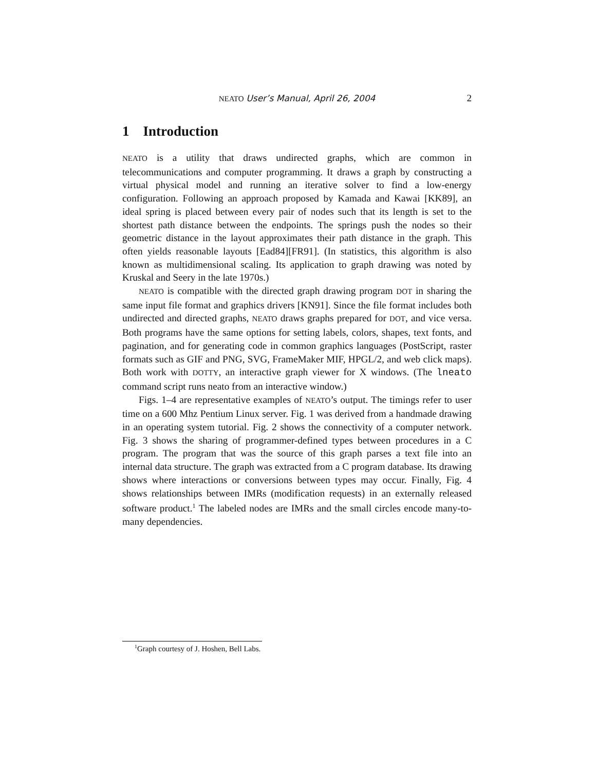NEATO User’s Manual, April 26, 2004 2
1 Introduction
NEATO is a utility that draws undirected graphs, which are common in telecommunications and computer programming. It draws a graph by constructing a virtual physical model and running an iterative solver to find a low-energy configuration. Following an approach proposed by Kamada and Kawai [KK89], an ideal spring is placed between every pair of nodes such that its length is set to the shortest path distance between the endpoints. The springs push the nodes so their geometric distance in the layout approximates their path distance in the graph. This often yields reasonable layouts [Ead84][FR91]. (In statistics, this algorithm is also known as multidimensional scaling. Its application to graph drawing was noted by Kruskal and Seery in the late 1970s.)
NEATO is compatible with the directed graph drawing program DOT in sharing the same input file format and graphics drivers [KN91]. Since the file format includes both undirected and directed graphs, NEATO draws graphs prepared for DOT, and vice versa. Both programs have the same options for setting labels, colors, shapes, text fonts, and pagination, and for generating code in common graphics languages (PostScript, raster formats such as GIF and PNG, SVG, FrameMaker MIF, HPGL/2, and web click maps). Both work with DOTTY, an interactive graph viewer for X windows. (The lneato command script runs neato from an interactive window.)
Figs. 1–4 are representative examples of NEATO’s output. The timings refer to user time on a 600 Mhz Pentium Linux server. Fig. 1 was derived from a handmade drawing in an operating system tutorial. Fig. 2 shows the connectivity of a computer network. Fig. 3 shows the sharing of programmer-defined types between procedures in a C program. The program that was the source of this graph parses a text file into an internal data structure. The graph was extracted from a C program database. Its drawing shows where interactions or conversions between types may occur. Finally, Fig. 4 shows relationships between IMRs (modification requests) in an externally released software product.<sup>1</sup> The labeled nodes are IMRs and the small circles encode many-to-many dependencies.
<sup>1</sup> Graph courtesy of J. Hoshen, Bell Labs.